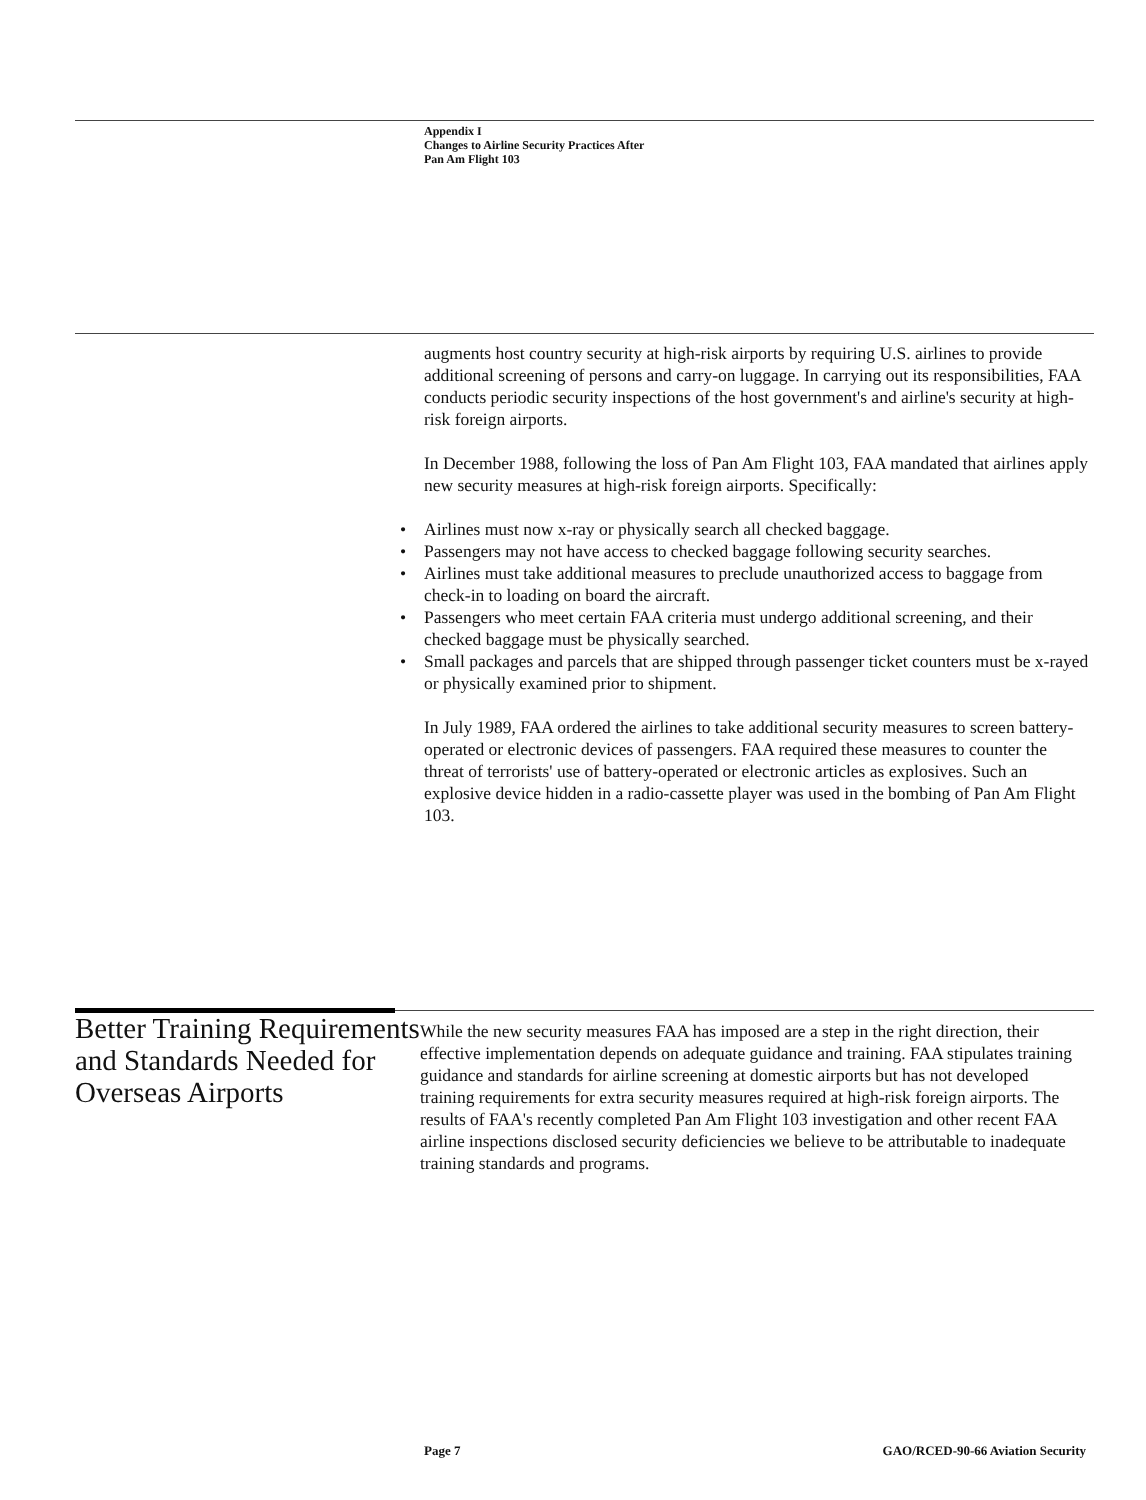Appendix I
Changes to Airline Security Practices After
Pan Am Flight 103
augments host country security at high-risk airports by requiring U.S. airlines to provide additional screening of persons and carry-on luggage. In carrying out its responsibilities, FAA conducts periodic security inspections of the host government's and airline's security at high-risk foreign airports.
In December 1988, following the loss of Pan Am Flight 103, FAA mandated that airlines apply new security measures at high-risk foreign airports. Specifically:
• Airlines must now x-ray or physically search all checked baggage.
• Passengers may not have access to checked baggage following security searches.
• Airlines must take additional measures to preclude unauthorized access to baggage from check-in to loading on board the aircraft.
• Passengers who meet certain FAA criteria must undergo additional screening, and their checked baggage must be physically searched.
• Small packages and parcels that are shipped through passenger ticket counters must be x-rayed or physically examined prior to shipment.
In July 1989, FAA ordered the airlines to take additional security measures to screen battery-operated or electronic devices of passengers. FAA required these measures to counter the threat of terrorists' use of battery-operated or electronic articles as explosives. Such an explosive device hidden in a radio-cassette player was used in the bombing of Pan Am Flight 103.
Better Training Requirements and Standards Needed for Overseas Airports
While the new security measures FAA has imposed are a step in the right direction, their effective implementation depends on adequate guidance and training. FAA stipulates training guidance and standards for airline screening at domestic airports but has not developed training requirements for extra security measures required at high-risk foreign airports. The results of FAA's recently completed Pan Am Flight 103 investigation and other recent FAA airline inspections disclosed security deficiencies we believe to be attributable to inadequate training standards and programs.
Page 7
GAO/RCED-90-66 Aviation Security